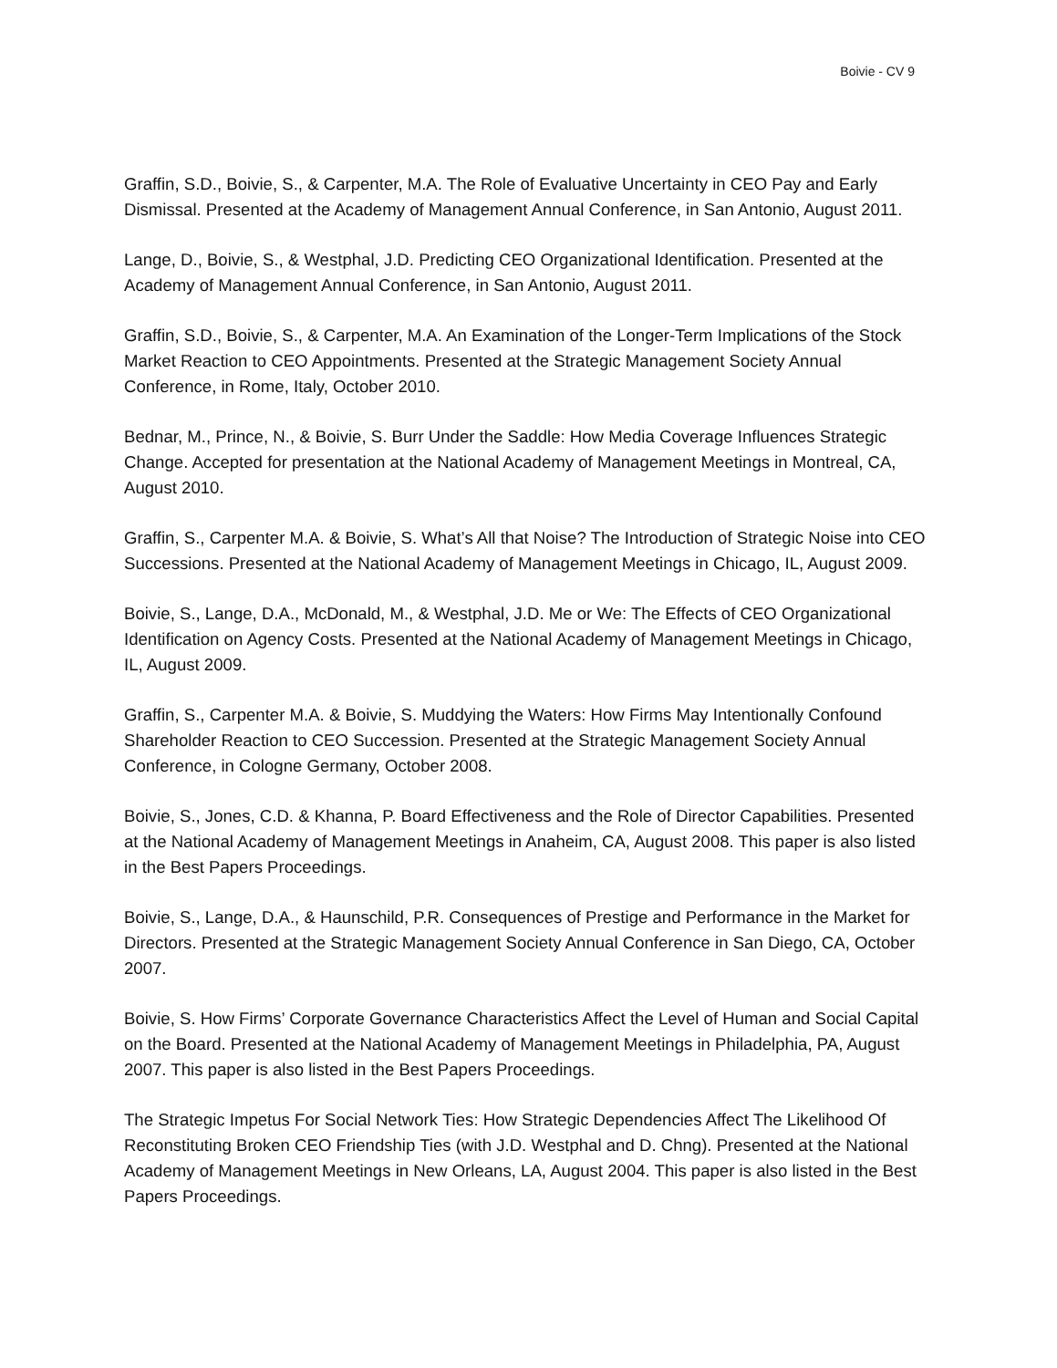Boivie - CV 9
Graffin, S.D., Boivie, S., & Carpenter, M.A. The Role of Evaluative Uncertainty in CEO Pay and Early Dismissal. Presented at the Academy of Management Annual Conference, in San Antonio, August 2011.
Lange, D., Boivie, S., & Westphal, J.D. Predicting CEO Organizational Identification. Presented at the Academy of Management Annual Conference, in San Antonio, August 2011.
Graffin, S.D., Boivie, S., & Carpenter, M.A. An Examination of the Longer-Term Implications of the Stock Market Reaction to CEO Appointments. Presented at the Strategic Management Society Annual Conference, in Rome, Italy, October 2010.
Bednar, M., Prince, N., & Boivie, S. Burr Under the Saddle: How Media Coverage Influences Strategic Change. Accepted for presentation at the National Academy of Management Meetings in Montreal, CA, August 2010.
Graffin, S., Carpenter M.A. & Boivie, S. What’s All that Noise? The Introduction of Strategic Noise into CEO Successions. Presented at the National Academy of Management Meetings in Chicago, IL, August 2009.
Boivie, S., Lange, D.A., McDonald, M., & Westphal, J.D. Me or We: The Effects of CEO Organizational Identification on Agency Costs. Presented at the National Academy of Management Meetings in Chicago, IL, August 2009.
Graffin, S., Carpenter M.A. & Boivie, S. Muddying the Waters: How Firms May Intentionally Confound Shareholder Reaction to CEO Succession. Presented at the Strategic Management Society Annual Conference, in Cologne Germany, October 2008.
Boivie, S., Jones, C.D. & Khanna, P. Board Effectiveness and the Role of Director Capabilities. Presented at the National Academy of Management Meetings in Anaheim, CA, August 2008. This paper is also listed in the Best Papers Proceedings.
Boivie, S., Lange, D.A., & Haunschild, P.R. Consequences of Prestige and Performance in the Market for Directors. Presented at the Strategic Management Society Annual Conference in San Diego, CA, October 2007.
Boivie, S. How Firms’ Corporate Governance Characteristics Affect the Level of Human and Social Capital on the Board. Presented at the National Academy of Management Meetings in Philadelphia, PA, August 2007. This paper is also listed in the Best Papers Proceedings.
The Strategic Impetus For Social Network Ties: How Strategic Dependencies Affect The Likelihood Of Reconstituting Broken CEO Friendship Ties (with J.D. Westphal and D. Chng). Presented at the National Academy of Management Meetings in New Orleans, LA, August 2004. This paper is also listed in the Best Papers Proceedings.